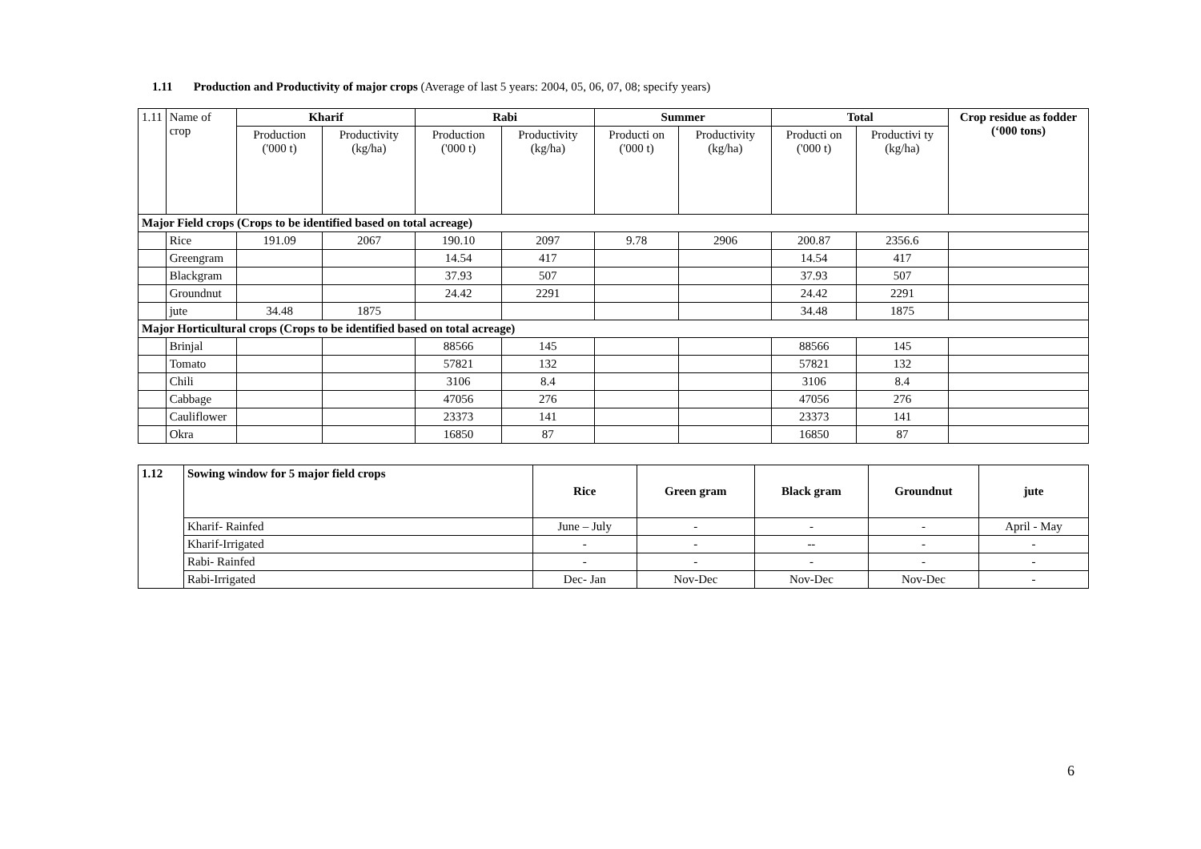1.11 Production and Productivity of major crops (Average of last 5 years: 2004, 05, 06, 07, 08; specify years)
| 1.11 | Name of crop | Kharif | | Rabi | | Summer | | Total | | Crop residue as fodder (‘000 tons) |
| | | Production ('000 t) | Productivity (kg/ha) | Production ('000 t) | Productivity (kg/ha) | Producti on ('000 t) | Productivity (kg/ha) | Producti on ('000 t) | Productivi ty (kg/ha) | |
| Major Field crops (Crops to be identified based on total acreage) | | | | | | | | | | |
| | Rice | 191.09 | 2067 | 190.10 | 2097 | 9.78 | 2906 | 200.87 | 2356.6 | |
| | Greengram | | | 14.54 | 417 | | | 14.54 | 417 | |
| | Blackgram | | | 37.93 | 507 | | | 37.93 | 507 | |
| | Groundnut | | | 24.42 | 2291 | | | 24.42 | 2291 | |
| | jute | 34.48 | 1875 | | | | | 34.48 | 1875 | |
| Major Horticultural crops (Crops to be identified based on total acreage) | | | | | | | | | | |
| | Brinjal | | | 88566 | 145 | | | 88566 | 145 | |
| | Tomato | | | 57821 | 132 | | | 57821 | 132 | |
| | Chili | | | 3106 | 8.4 | | | 3106 | 8.4 | |
| | Cabbage | | | 47056 | 276 | | | 47056 | 276 | |
| | Cauliflower | | | 23373 | 141 | | | 23373 | 141 | |
| | Okra | | | 16850 | 87 | | | 16850 | 87 | |
| 1.12 | Sowing window for 5 major field crops | Rice | Green gram | Black gram | Groundnut | jute |
| --- | --- | --- | --- | --- | --- | --- |
| | Kharif- Rainfed | June – July | - | - | - | April - May |
| | Kharif-Irrigated | - | - | -- | - | - |
| | Rabi- Rainfed | - | - | - | - | - |
| | Rabi-Irrigated | Dec- Jan | Nov-Dec | Nov-Dec | Nov-Dec | - |
6